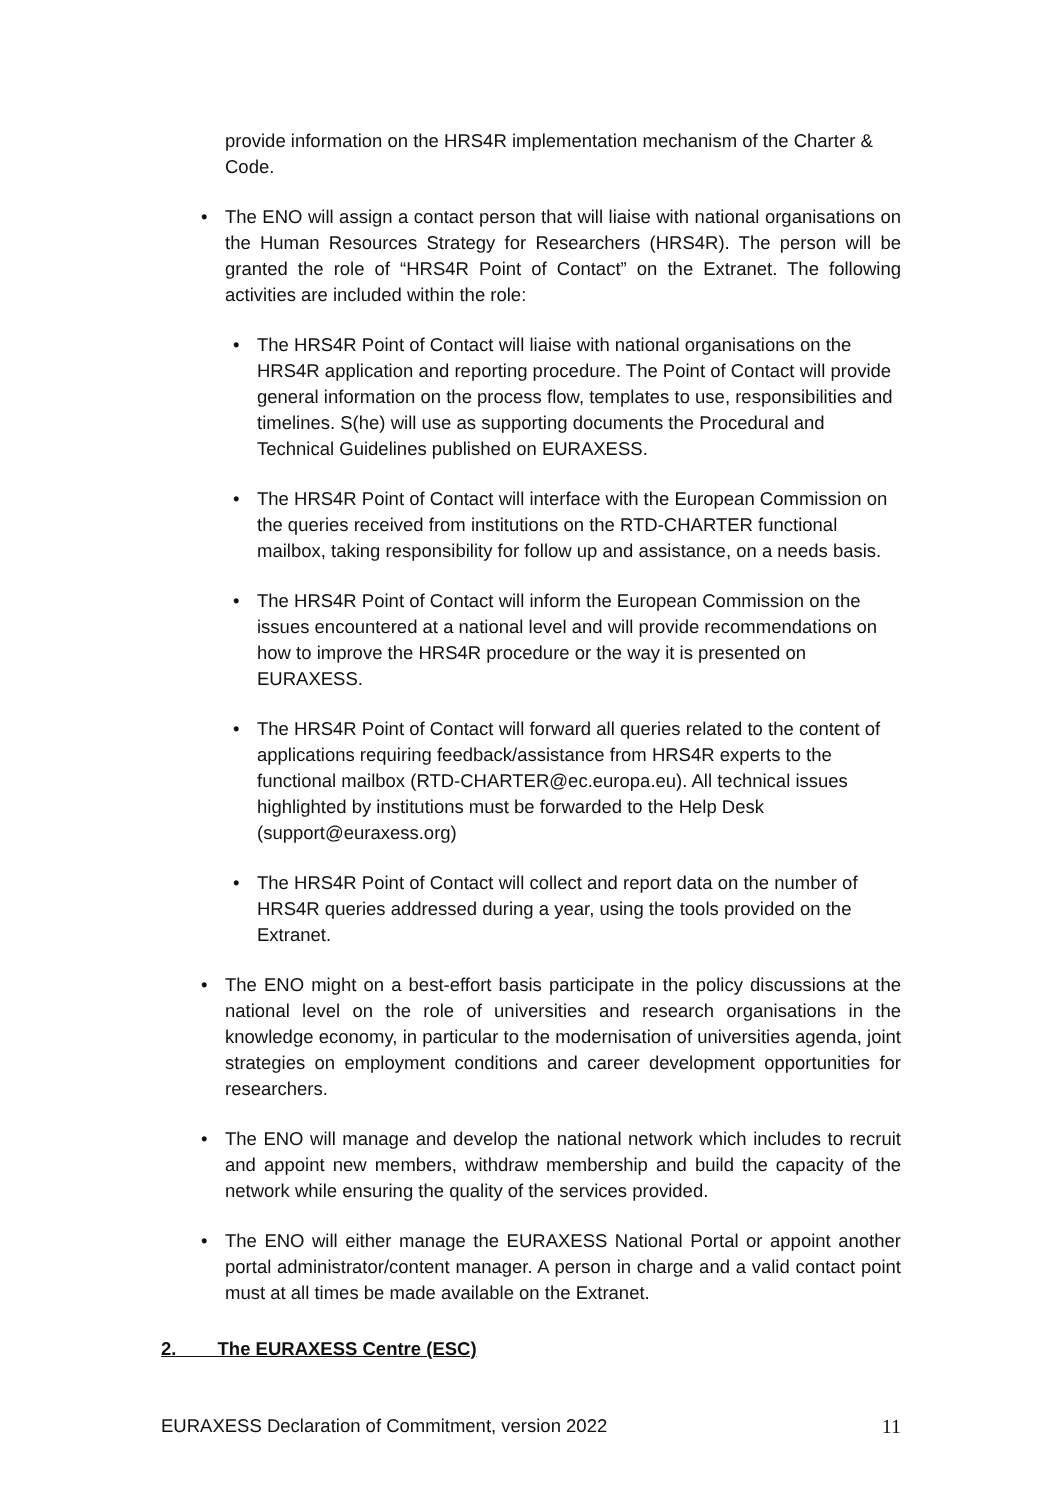provide information on the HRS4R implementation mechanism of the Charter & Code.
• The ENO will assign a contact person that will liaise with national organisations on the Human Resources Strategy for Researchers (HRS4R). The person will be granted the role of “HRS4R Point of Contact” on the Extranet. The following activities are included within the role:
• The HRS4R Point of Contact will liaise with national organisations on the HRS4R application and reporting procedure. The Point of Contact will provide general information on the process flow, templates to use, responsibilities and timelines. S(he) will use as supporting documents the Procedural and Technical Guidelines published on EURAXESS.
• The HRS4R Point of Contact will interface with the European Commission on the queries received from institutions on the RTD-CHARTER functional mailbox, taking responsibility for follow up and assistance, on a needs basis.
• The HRS4R Point of Contact will inform the European Commission on the issues encountered at a national level and will provide recommendations on how to improve the HRS4R procedure or the way it is presented on EURAXESS.
• The HRS4R Point of Contact will forward all queries related to the content of applications requiring feedback/assistance from HRS4R experts to the functional mailbox (RTD-CHARTER@ec.europa.eu). All technical issues highlighted by institutions must be forwarded to the Help Desk (support@euraxess.org)
• The HRS4R Point of Contact will collect and report data on the number of HRS4R queries addressed during a year, using the tools provided on the Extranet.
• The ENO might on a best-effort basis participate in the policy discussions at the national level on the role of universities and research organisations in the knowledge economy, in particular to the modernisation of universities agenda, joint strategies on employment conditions and career development opportunities for researchers.
• The ENO will manage and develop the national network which includes to recruit and appoint new members, withdraw membership and build the capacity of the network while ensuring the quality of the services provided.
• The ENO will either manage the EURAXESS National Portal or appoint another portal administrator/content manager. A person in charge and a valid contact point must at all times be made available on the Extranet.
2. The EURAXESS Centre (ESC)
EURAXESS Declaration of Commitment, version 2022 11